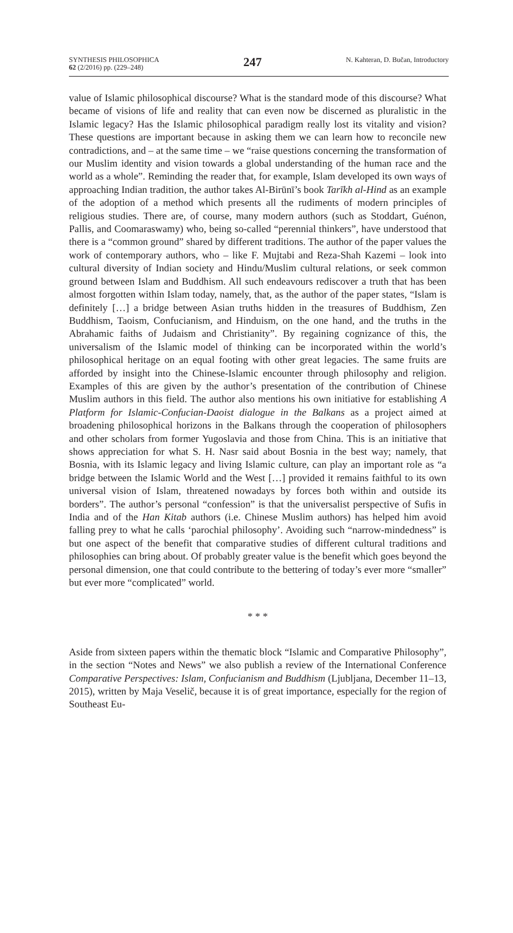SYNTHESIS PHILOSOPHICA
62 (2/2016) pp. (229–248)
247
N. Kahteran, D. Bučan, Introductory
value of Islamic philosophical discourse? What is the standard mode of this discourse? What became of visions of life and reality that can even now be discerned as pluralistic in the Islamic legacy? Has the Islamic philosophical paradigm really lost its vitality and vision? These questions are important because in asking them we can learn how to reconcile new contradictions, and – at the same time – we “raise questions concerning the transformation of our Muslim identity and vision towards a global understanding of the human race and the world as a whole”. Reminding the reader that, for example, Islam developed its own ways of approaching Indian tradition, the author takes Al-Birūnī’s book Tarīkh al-Hind as an example of the adoption of a method which presents all the rudiments of modern principles of religious studies. There are, of course, many modern authors (such as Stoddart, Guénon, Pallis, and Coomaraswamy) who, being so-called “perennial thinkers”, have understood that there is a “common ground” shared by different traditions. The author of the paper values the work of contemporary authors, who – like F. Mujtabi and Reza-Shah Kazemi – look into cultural diversity of Indian society and Hindu/Muslim cultural relations, or seek common ground between Islam and Buddhism. All such endeavours rediscover a truth that has been almost forgotten within Islam today, namely, that, as the author of the paper states, “Islam is definitely […] a bridge between Asian truths hidden in the treasures of Buddhism, Zen Buddhism, Taoism, Confucianism, and Hinduism, on the one hand, and the truths in the Abrahamic faiths of Judaism and Christianity”. By regaining cognizance of this, the universalism of the Islamic model of thinking can be incorporated within the world’s philosophical heritage on an equal footing with other great legacies. The same fruits are afforded by insight into the Chinese-Islamic encounter through philosophy and religion. Examples of this are given by the author’s presentation of the contribution of Chinese Muslim authors in this field. The author also mentions his own initiative for establishing A Platform for Islamic-Confucian-Daoist dialogue in the Balkans as a project aimed at broadening philosophical horizons in the Balkans through the cooperation of philosophers and other scholars from former Yugoslavia and those from China. This is an initiative that shows appreciation for what S. H. Nasr said about Bosnia in the best way; namely, that Bosnia, with its Islamic legacy and living Islamic culture, can play an important role as “a bridge between the Islamic World and the West […] provided it remains faithful to its own universal vision of Islam, threatened nowadays by forces both within and outside its borders”. The author’s personal “confession” is that the universalist perspective of Sufis in India and of the Han Kitab authors (i.e. Chinese Muslim authors) has helped him avoid falling prey to what he calls ‘parochial philosophy’. Avoiding such “narrow-mindedness” is but one aspect of the benefit that comparative studies of different cultural traditions and philosophies can bring about. Of probably greater value is the benefit which goes beyond the personal dimension, one that could contribute to the bettering of today’s ever more “smaller” but ever more “complicated” world.
* * *
Aside from sixteen papers within the thematic block “Islamic and Comparative Philosophy”, in the section “Notes and News” we also publish a review of the International Conference Comparative Perspectives: Islam, Confucianism and Buddhism (Ljubljana, December 11–13, 2015), written by Maja Veselič, because it is of great importance, especially for the region of Southeast Eu-